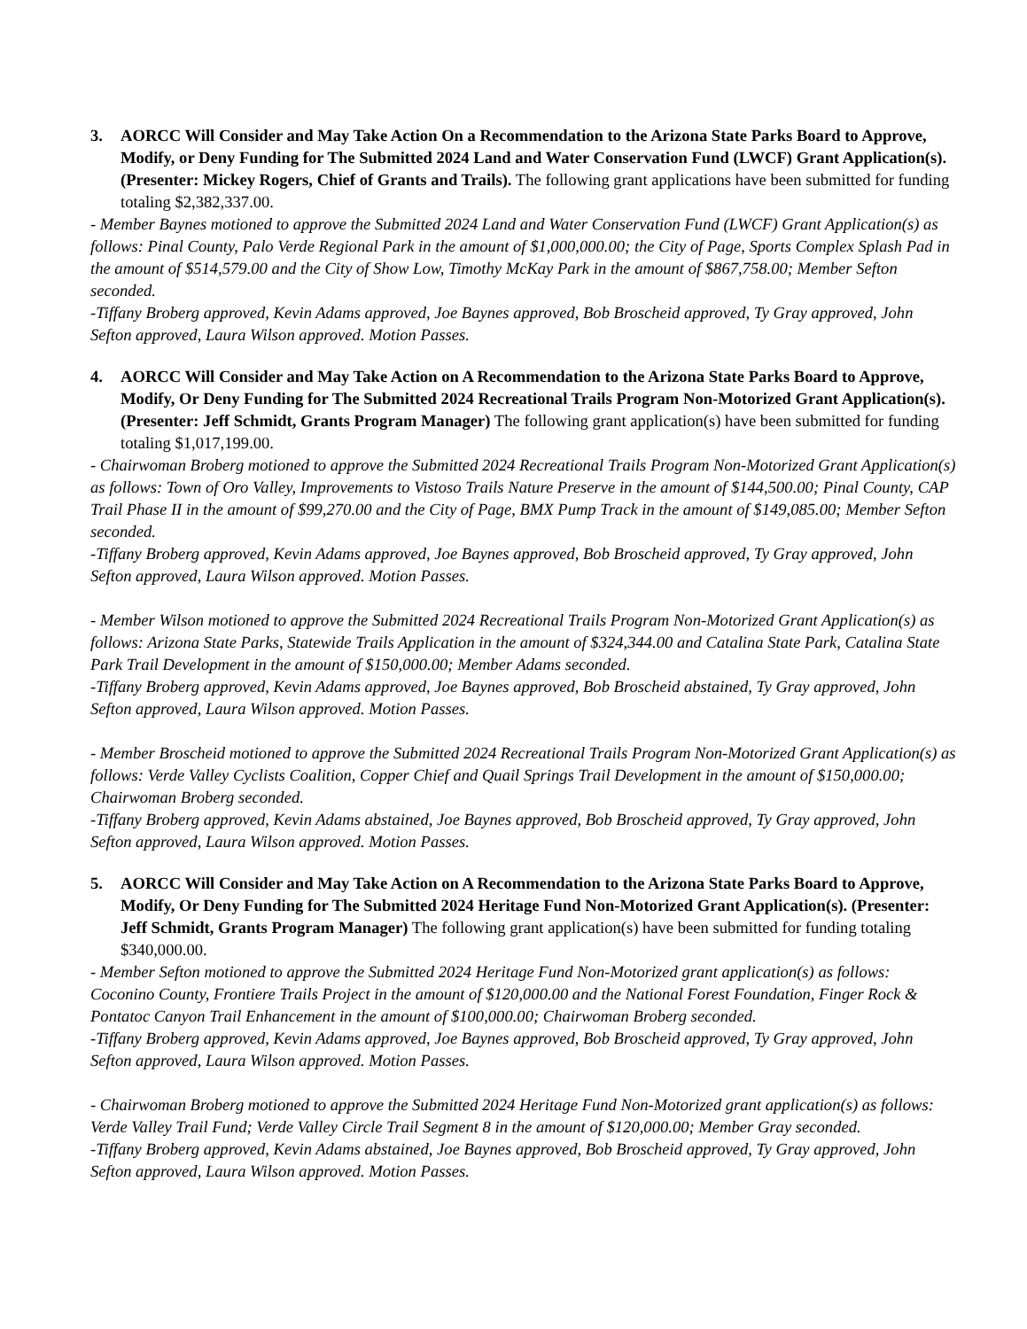3. AORCC Will Consider and May Take Action On a Recommendation to the Arizona State Parks Board to Approve, Modify, or Deny Funding for The Submitted 2024 Land and Water Conservation Fund (LWCF) Grant Application(s). (Presenter: Mickey Rogers, Chief of Grants and Trails). The following grant applications have been submitted for funding totaling $2,382,337.00.
- Member Baynes motioned to approve the Submitted 2024 Land and Water Conservation Fund (LWCF) Grant Application(s) as follows: Pinal County, Palo Verde Regional Park in the amount of $1,000,000.00; the City of Page, Sports Complex Splash Pad in the amount of $514,579.00 and the City of Show Low, Timothy McKay Park in the amount of $867,758.00; Member Sefton seconded.
-Tiffany Broberg approved, Kevin Adams approved, Joe Baynes approved, Bob Broscheid approved, Ty Gray approved, John Sefton approved, Laura Wilson approved. Motion Passes.
4. AORCC Will Consider and May Take Action on A Recommendation to the Arizona State Parks Board to Approve, Modify, Or Deny Funding for The Submitted 2024 Recreational Trails Program Non-Motorized Grant Application(s). (Presenter: Jeff Schmidt, Grants Program Manager) The following grant application(s) have been submitted for funding totaling $1,017,199.00.
- Chairwoman Broberg motioned to approve the Submitted 2024 Recreational Trails Program Non-Motorized Grant Application(s) as follows: Town of Oro Valley, Improvements to Vistoso Trails Nature Preserve in the amount of $144,500.00; Pinal County, CAP Trail Phase II in the amount of $99,270.00 and the City of Page, BMX Pump Track in the amount of $149,085.00; Member Sefton seconded.
-Tiffany Broberg approved, Kevin Adams approved, Joe Baynes approved, Bob Broscheid approved, Ty Gray approved, John Sefton approved, Laura Wilson approved. Motion Passes.
- Member Wilson motioned to approve the Submitted 2024 Recreational Trails Program Non-Motorized Grant Application(s) as follows: Arizona State Parks, Statewide Trails Application in the amount of $324,344.00 and Catalina State Park, Catalina State Park Trail Development in the amount of $150,000.00; Member Adams seconded.
-Tiffany Broberg approved, Kevin Adams approved, Joe Baynes approved, Bob Broscheid abstained, Ty Gray approved, John Sefton approved, Laura Wilson approved. Motion Passes.
- Member Broscheid motioned to approve the Submitted 2024 Recreational Trails Program Non-Motorized Grant Application(s) as follows: Verde Valley Cyclists Coalition, Copper Chief and Quail Springs Trail Development in the amount of $150,000.00; Chairwoman Broberg seconded.
-Tiffany Broberg approved, Kevin Adams abstained, Joe Baynes approved, Bob Broscheid approved, Ty Gray approved, John Sefton approved, Laura Wilson approved. Motion Passes.
5. AORCC Will Consider and May Take Action on A Recommendation to the Arizona State Parks Board to Approve, Modify, Or Deny Funding for The Submitted 2024 Heritage Fund Non-Motorized Grant Application(s). (Presenter: Jeff Schmidt, Grants Program Manager) The following grant application(s) have been submitted for funding totaling $340,000.00.
- Member Sefton motioned to approve the Submitted 2024 Heritage Fund Non-Motorized grant application(s) as follows: Coconino County, Frontiere Trails Project in the amount of $120,000.00 and the National Forest Foundation, Finger Rock & Pontatoc Canyon Trail Enhancement in the amount of $100,000.00; Chairwoman Broberg seconded.
-Tiffany Broberg approved, Kevin Adams approved, Joe Baynes approved, Bob Broscheid approved, Ty Gray approved, John Sefton approved, Laura Wilson approved. Motion Passes.
- Chairwoman Broberg motioned to approve the Submitted 2024 Heritage Fund Non-Motorized grant application(s) as follows: Verde Valley Trail Fund; Verde Valley Circle Trail Segment 8 in the amount of $120,000.00; Member Gray seconded.
-Tiffany Broberg approved, Kevin Adams abstained, Joe Baynes approved, Bob Broscheid approved, Ty Gray approved, John Sefton approved, Laura Wilson approved. Motion Passes.